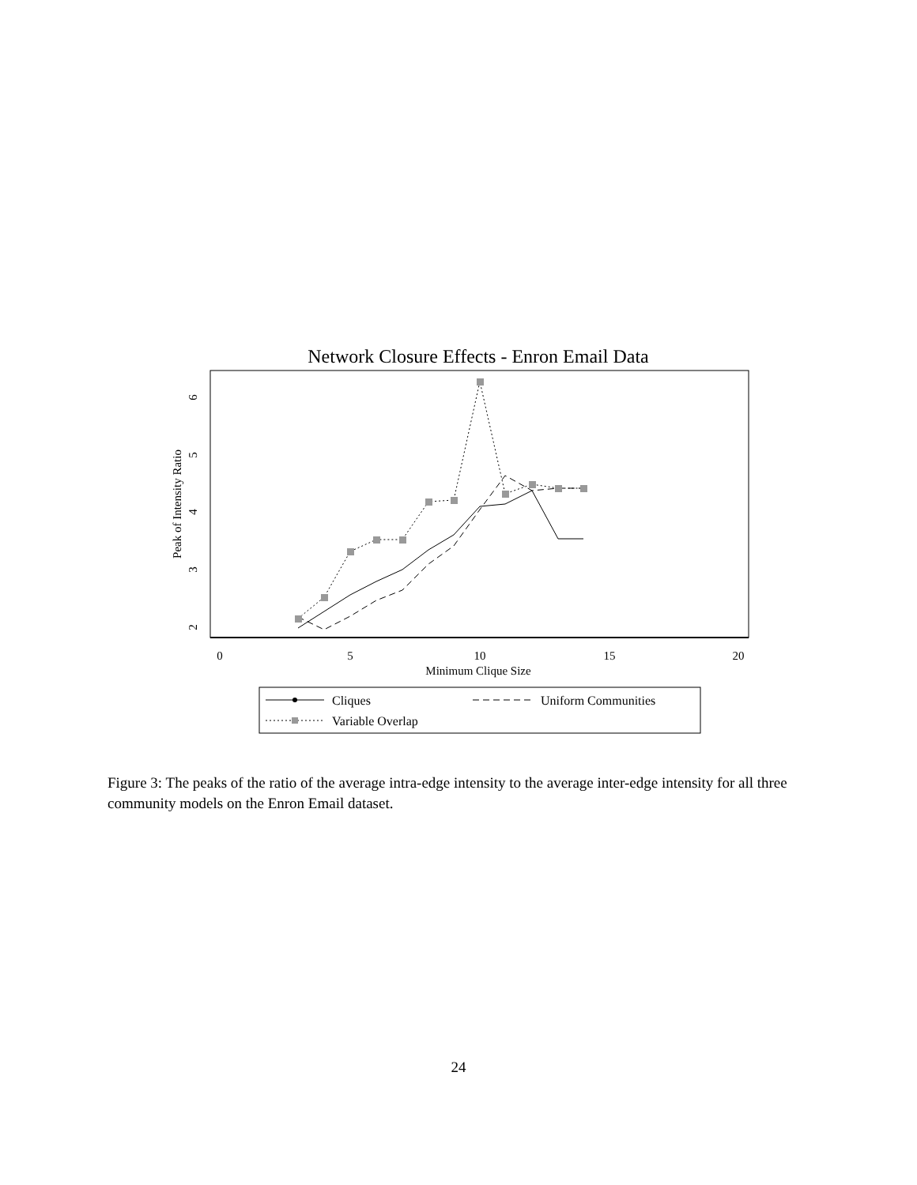Network Closure Effects - Enron Email Data
0
5
10
15
20
Minimum Clique Size
2
3
4
5
6
Peak of Intensity Ratio
Cliques
Uniform Communities
Variable Overlap
Figure 3: The peaks of the ratio of the average intra-edge intensity to the average inter-edge intensity for all three community models on the Enron Email dataset.
24